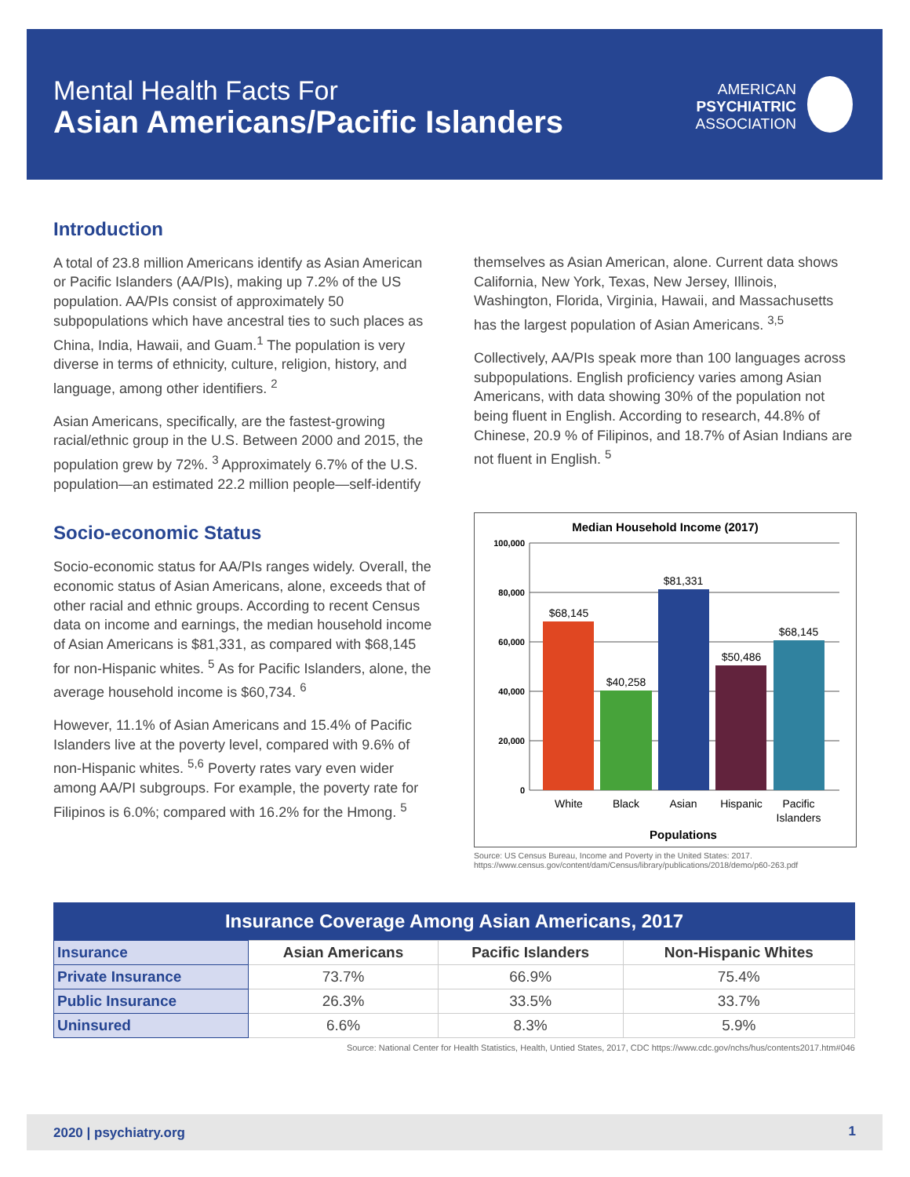Mental Health Facts For
Asian Americans/Pacific Islanders
AMERICAN
PSYCHIATRIC
ASSOCIATION
Introduction
A total of 23.8 million Americans identify as Asian American or Pacific Islanders (AA/PIs), making up 7.2% of the US population. AA/PIs consist of approximately 50 subpopulations which have ancestral ties to such places as China, India, Hawaii, and Guam.<sup>1</sup> The population is very diverse in terms of ethnicity, culture, religion, history, and language, among other identifiers. <sup>2</sup>
Asian Americans, specifically, are the fastest-growing racial/ethnic group in the U.S. Between 2000 and 2015, the population grew by 72%. <sup>3</sup> Approximately 6.7% of the U.S. population—an estimated 22.2 million people—self-identify
Socio-economic Status
Socio-economic status for AA/PIs ranges widely. Overall, the economic status of Asian Americans, alone, exceeds that of other racial and ethnic groups. According to recent Census data on income and earnings, the median household income of Asian Americans is $81,331, as compared with $68,145 for non-Hispanic whites. <sup>5</sup> As for Pacific Islanders, alone, the average household income is $60,734. <sup>6</sup>
However, 11.1% of Asian Americans and 15.4% of Pacific Islanders live at the poverty level, compared with 9.6% of non-Hispanic whites. <sup>5,6</sup> Poverty rates vary even wider among AA/PI subgroups. For example, the poverty rate for Filipinos is 6.0%; compared with 16.2% for the Hmong. <sup>5</sup>
themselves as Asian American, alone. Current data shows California, New York, Texas, New Jersey, Illinois, Washington, Florida, Virginia, Hawaii, and Massachusetts has the largest population of Asian Americans. <sup>3,5</sup>
Collectively, AA/PIs speak more than 100 languages across subpopulations. English proficiency varies among Asian Americans, with data showing 30% of the population not being fluent in English. According to research, 44.8% of Chinese, 20.9 % of Filipinos, and 18.7% of Asian Indians are not fluent in English. <sup>5</sup>
Median Household Income (2017)
100,000
80,000
60,000
40,000
20,000
0
$68,145
$40,258
$81,331
$50,486
$68,145
White
Black
Asian
Hispanic
Pacific
Islanders
Populations
Source: US Census Bureau, Income and Poverty in the United States: 2017. https://www.census.gov/content/dam/Census/library/publications/2018/demo/p60-263.pdf
Insurance Coverage Among Asian Americans, 2017
| Insurance | Asian Americans | Pacific Islanders | Non-Hispanic Whites |
| --- | --- | --- | --- |
| Private Insurance | 73.7% | 66.9% | 75.4% |
| Public Insurance | 26.3% | 33.5% | 33.7% |
| Uninsured | 6.6% | 8.3% | 5.9% |
Source: National Center for Health Statistics, Health, Untied States, 2017, CDC https://www.cdc.gov/nchs/hus/contents2017.htm#046
2020 | psychiatry.org 1